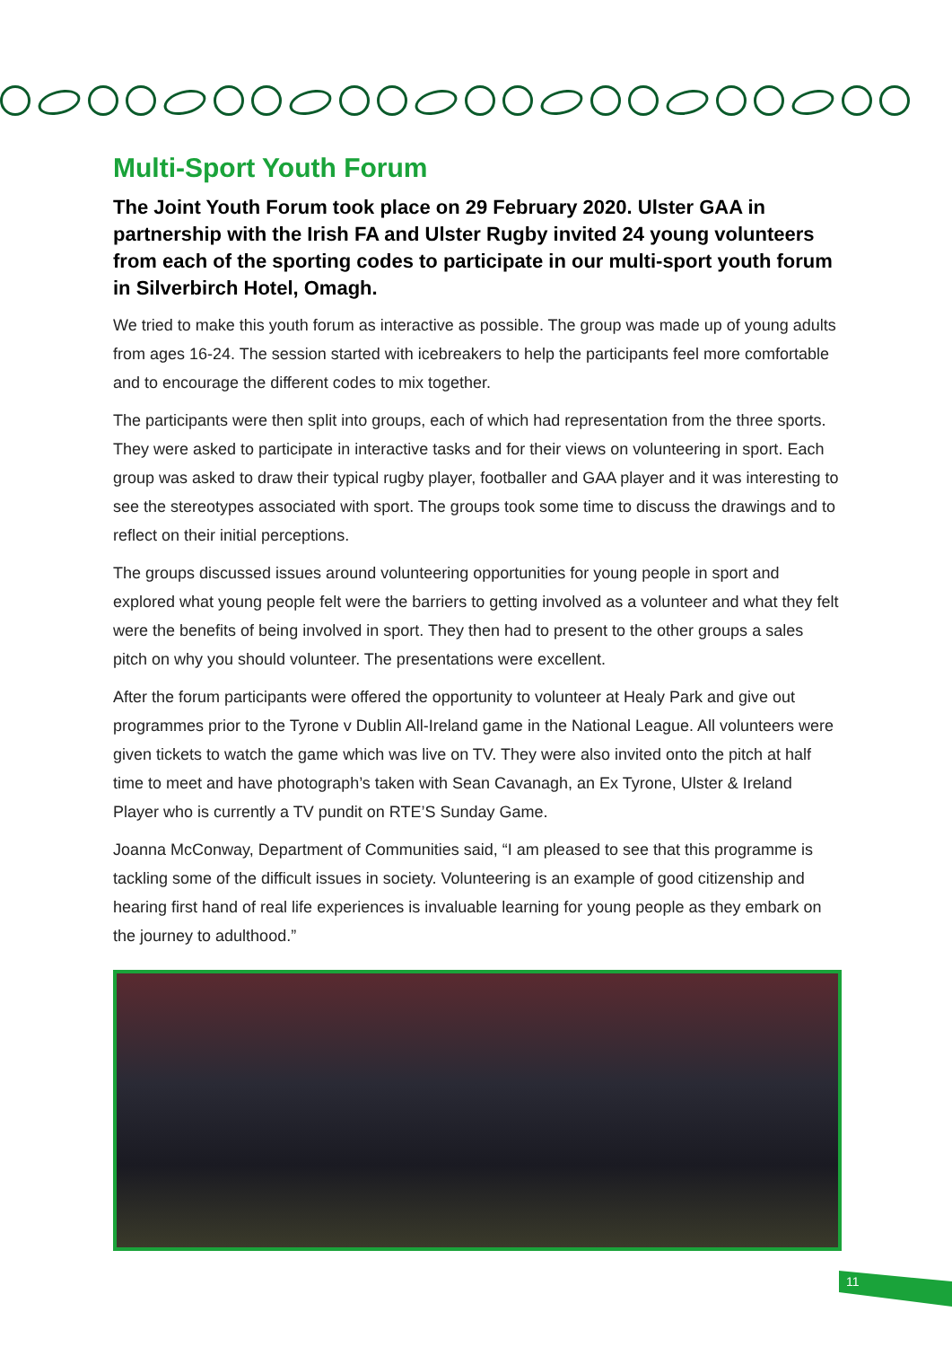Multi-Sport Youth Forum
The Joint Youth Forum took place on 29 February 2020. Ulster GAA in partnership with the Irish FA and Ulster Rugby invited 24 young volunteers from each of the sporting codes to participate in our multi-sport youth forum in Silverbirch Hotel, Omagh.
We tried to make this youth forum as interactive as possible. The group was made up of young adults from ages 16-24. The session started with icebreakers to help the participants feel more comfortable and to encourage the different codes to mix together.
The participants were then split into groups, each of which had representation from the three sports. They were asked to participate in interactive tasks and for their views on volunteering in sport. Each group was asked to draw their typical rugby player, footballer and GAA player and it was interesting to see the stereotypes associated with sport. The groups took some time to discuss the drawings and to reflect on their initial perceptions.
The groups discussed issues around volunteering opportunities for young people in sport and explored what young people felt were the barriers to getting involved as a volunteer and what they felt were the benefits of being involved in sport. They then had to present to the other groups a sales pitch on why you should volunteer. The presentations were excellent.
After the forum participants were offered the opportunity to volunteer at Healy Park and give out programmes prior to the Tyrone v Dublin All-Ireland game in the National League. All volunteers were given tickets to watch the game which was live on TV. They were also invited onto the pitch at half time to meet and have photograph’s taken with Sean Cavanagh, an Ex Tyrone, Ulster & Ireland Player who is currently a TV pundit on RTE’S Sunday Game.
Joanna McConway, Department of Communities said, “I am pleased to see that this programme is tackling some of the difficult issues in society. Volunteering is an example of good citizenship and hearing first hand of real life experiences is invaluable learning for young people as they embark on the journey to adulthood.”
11